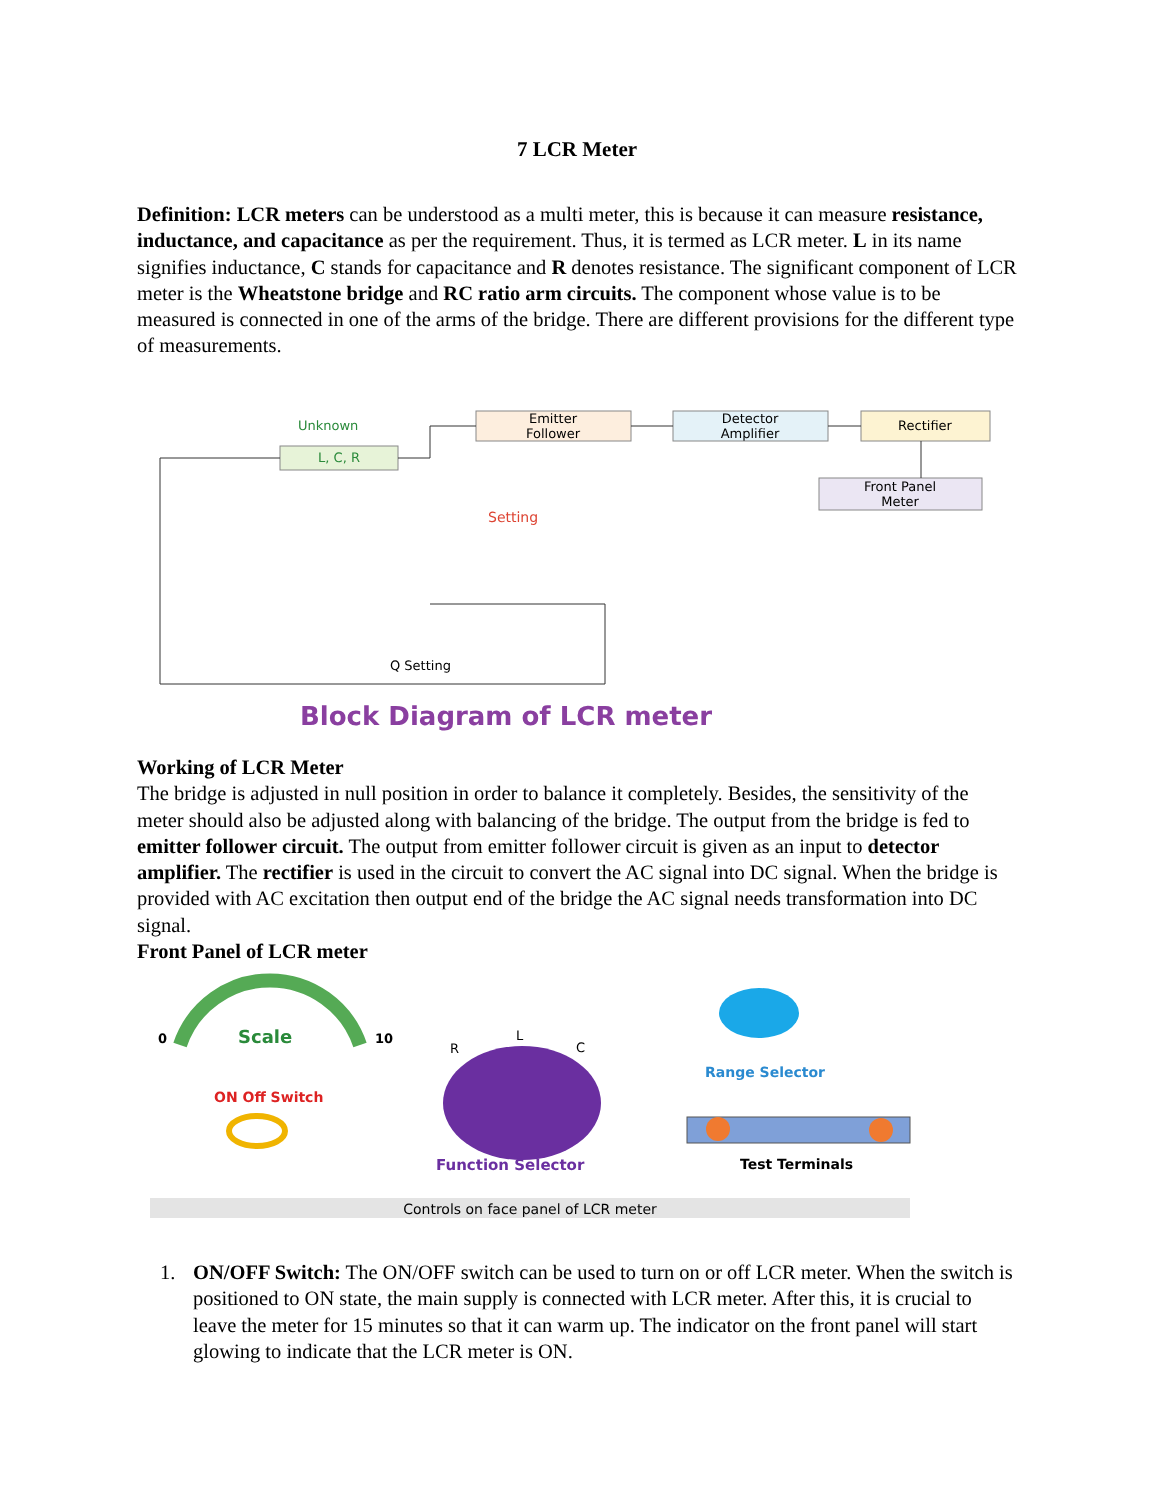7 LCR Meter
Definition: LCR meters can be understood as a multi meter, this is because it can measure resistance, inductance, and capacitance as per the requirement. Thus, it is termed as LCR meter. L in its name signifies inductance, C stands for capacitance and R denotes resistance. The significant component of LCR meter is the Wheatstone bridge and RC ratio arm circuits. The component whose value is to be measured is connected in one of the arms of the bridge. There are different provisions for the different type of measurements.
Emitter
Follower
Detector
Amplifier
Rectifier
Front Panel
Meter
Unknown
L, C, R
Setting
Q Setting
Block Diagram of LCR meter
Working of LCR Meter
The bridge is adjusted in null position in order to balance it completely. Besides, the sensitivity of the meter should also be adjusted along with balancing of the bridge. The output from the bridge is fed to emitter follower circuit. The output from emitter follower circuit is given as an input to detector amplifier. The rectifier is used in the circuit to convert the AC signal into DC signal. When the bridge is provided with AC excitation then output end of the bridge the AC signal needs transformation into DC signal.
Front Panel of LCR meter
0
Scale
10
ON Off Switch
R
L
C
Function Selector
Range Selector
Test Terminals
Controls on face panel of LCR meter
1. ON/OFF Switch: The ON/OFF switch can be used to turn on or off LCR meter. When the switch is positioned to ON state, the main supply is connected with LCR meter. After this, it is crucial to leave the meter for 15 minutes so that it can warm up. The indicator on the front panel will start glowing to indicate that the LCR meter is ON.